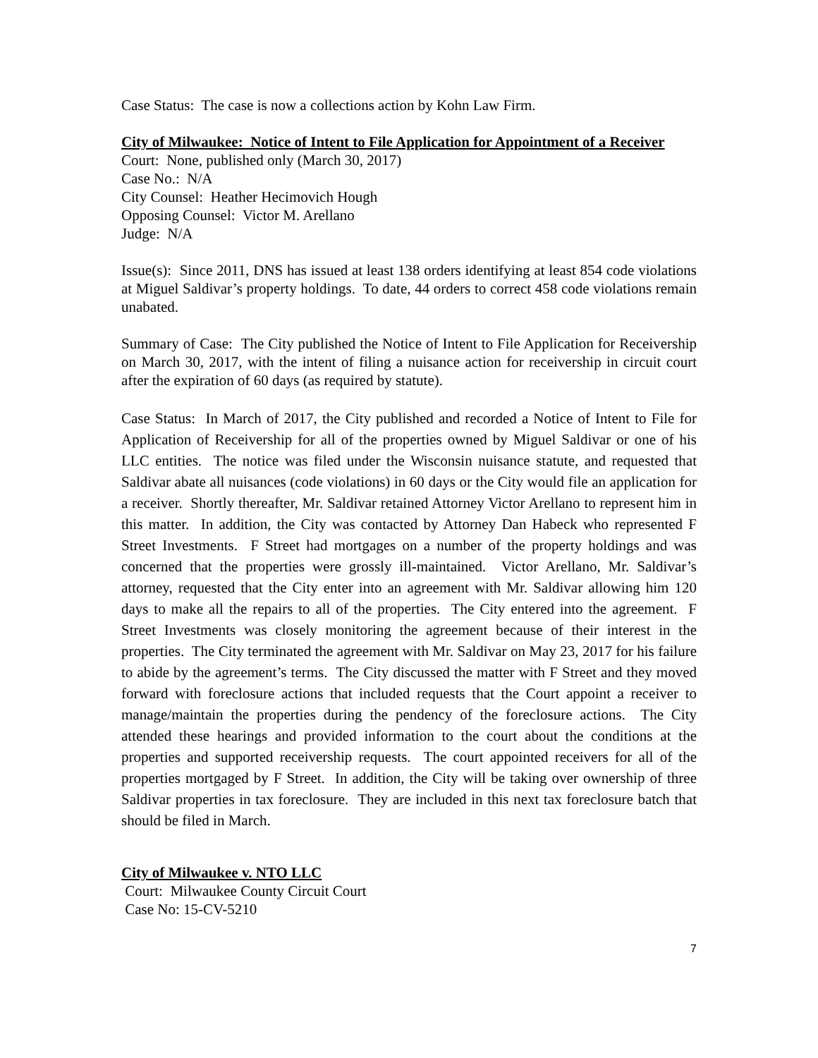Case Status: The case is now a collections action by Kohn Law Firm.
City of Milwaukee: Notice of Intent to File Application for Appointment of a Receiver
Court: None, published only (March 30, 2017)
Case No.: N/A
City Counsel: Heather Hecimovich Hough
Opposing Counsel: Victor M. Arellano
Judge: N/A
Issue(s): Since 2011, DNS has issued at least 138 orders identifying at least 854 code violations at Miguel Saldivar’s property holdings. To date, 44 orders to correct 458 code violations remain unabated.
Summary of Case: The City published the Notice of Intent to File Application for Receivership on March 30, 2017, with the intent of filing a nuisance action for receivership in circuit court after the expiration of 60 days (as required by statute).
Case Status: In March of 2017, the City published and recorded a Notice of Intent to File for Application of Receivership for all of the properties owned by Miguel Saldivar or one of his LLC entities. The notice was filed under the Wisconsin nuisance statute, and requested that Saldivar abate all nuisances (code violations) in 60 days or the City would file an application for a receiver. Shortly thereafter, Mr. Saldivar retained Attorney Victor Arellano to represent him in this matter. In addition, the City was contacted by Attorney Dan Habeck who represented F Street Investments. F Street had mortgages on a number of the property holdings and was concerned that the properties were grossly ill-maintained. Victor Arellano, Mr. Saldivar’s attorney, requested that the City enter into an agreement with Mr. Saldivar allowing him 120 days to make all the repairs to all of the properties. The City entered into the agreement. F Street Investments was closely monitoring the agreement because of their interest in the properties. The City terminated the agreement with Mr. Saldivar on May 23, 2017 for his failure to abide by the agreement’s terms. The City discussed the matter with F Street and they moved forward with foreclosure actions that included requests that the Court appoint a receiver to manage/maintain the properties during the pendency of the foreclosure actions. The City attended these hearings and provided information to the court about the conditions at the properties and supported receivership requests. The court appointed receivers for all of the properties mortgaged by F Street. In addition, the City will be taking over ownership of three Saldivar properties in tax foreclosure. They are included in this next tax foreclosure batch that should be filed in March.
City of Milwaukee v. NTO LLC
Court: Milwaukee County Circuit Court
Case No: 15-CV-5210
7